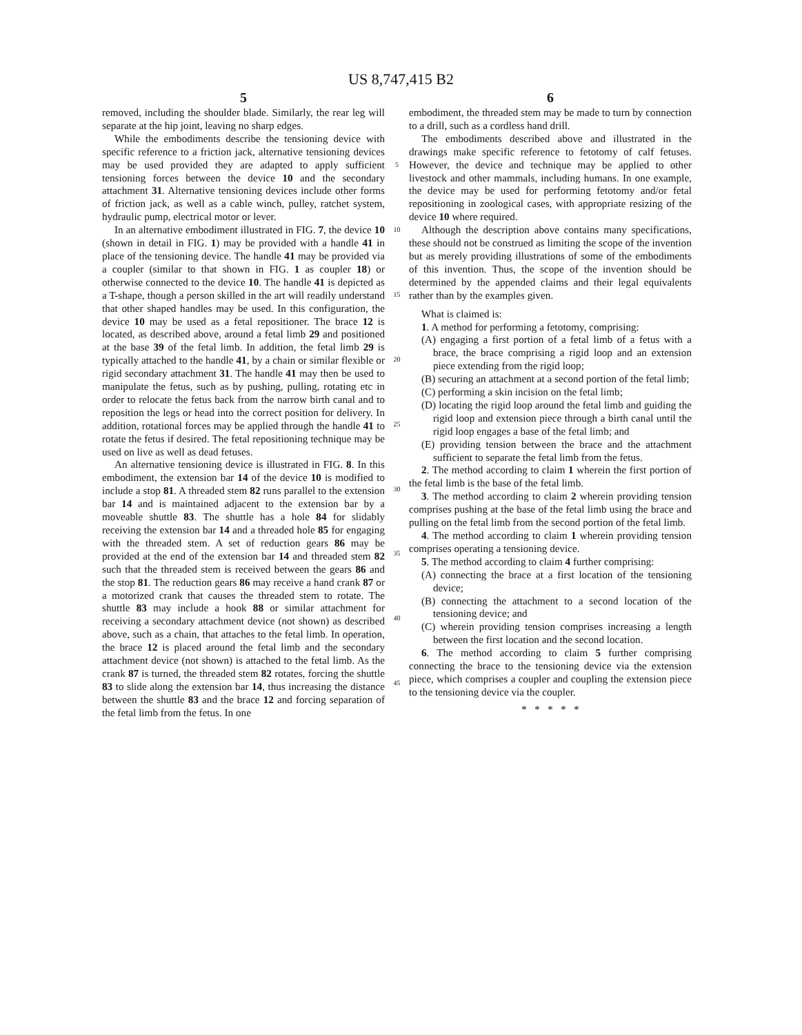US 8,747,415 B2
5
removed, including the shoulder blade. Similarly, the rear leg will separate at the hip joint, leaving no sharp edges.
While the embodiments describe the tensioning device with specific reference to a friction jack, alternative tensioning devices may be used provided they are adapted to apply sufficient tensioning forces between the device 10 and the secondary attachment 31. Alternative tensioning devices include other forms of friction jack, as well as a cable winch, pulley, ratchet system, hydraulic pump, electrical motor or lever.
In an alternative embodiment illustrated in FIG. 7, the device 10 (shown in detail in FIG. 1) may be provided with a handle 41 in place of the tensioning device. The handle 41 may be provided via a coupler (similar to that shown in FIG. 1 as coupler 18) or otherwise connected to the device 10. The handle 41 is depicted as a T-shape, though a person skilled in the art will readily understand that other shaped handles may be used. In this configuration, the device 10 may be used as a fetal repositioner. The brace 12 is located, as described above, around a fetal limb 29 and positioned at the base 39 of the fetal limb. In addition, the fetal limb 29 is typically attached to the handle 41, by a chain or similar flexible or rigid secondary attachment 31. The handle 41 may then be used to manipulate the fetus, such as by pushing, pulling, rotating etc in order to relocate the fetus back from the narrow birth canal and to reposition the legs or head into the correct position for delivery. In addition, rotational forces may be applied through the handle 41 to rotate the fetus if desired. The fetal repositioning technique may be used on live as well as dead fetuses.
An alternative tensioning device is illustrated in FIG. 8. In this embodiment, the extension bar 14 of the device 10 is modified to include a stop 81. A threaded stem 82 runs parallel to the extension bar 14 and is maintained adjacent to the extension bar by a moveable shuttle 83. The shuttle has a hole 84 for slidably receiving the extension bar 14 and a threaded hole 85 for engaging with the threaded stem. A set of reduction gears 86 may be provided at the end of the extension bar 14 and threaded stem 82 such that the threaded stem is received between the gears 86 and the stop 81. The reduction gears 86 may receive a hand crank 87 or a motorized crank that causes the threaded stem to rotate. The shuttle 83 may include a hook 88 or similar attachment for receiving a secondary attachment device (not shown) as described above, such as a chain, that attaches to the fetal limb. In operation, the brace 12 is placed around the fetal limb and the secondary attachment device (not shown) is attached to the fetal limb. As the crank 87 is turned, the threaded stem 82 rotates, forcing the shuttle 83 to slide along the extension bar 14, thus increasing the distance between the shuttle 83 and the brace 12 and forcing separation of the fetal limb from the fetus. In one
5
10
15
20
25
30
35
40
45
6
embodiment, the threaded stem may be made to turn by connection to a drill, such as a cordless hand drill.
The embodiments described above and illustrated in the drawings make specific reference to fetotomy of calf fetuses. However, the device and technique may be applied to other livestock and other mammals, including humans. In one example, the device may be used for performing fetotomy and/or fetal repositioning in zoological cases, with appropriate resizing of the device 10 where required.
Although the description above contains many specifications, these should not be construed as limiting the scope of the invention but as merely providing illustrations of some of the embodiments of this invention. Thus, the scope of the invention should be determined by the appended claims and their legal equivalents rather than by the examples given.
What is claimed is:
1. A method for performing a fetotomy, comprising:
(A) engaging a first portion of a fetal limb of a fetus with a brace, the brace comprising a rigid loop and an extension piece extending from the rigid loop;
(B) securing an attachment at a second portion of the fetal limb;
(C) performing a skin incision on the fetal limb;
(D) locating the rigid loop around the fetal limb and guiding the rigid loop and extension piece through a birth canal until the rigid loop engages a base of the fetal limb; and
(E) providing tension between the brace and the attachment sufficient to separate the fetal limb from the fetus.
2. The method according to claim 1 wherein the first portion of the fetal limb is the base of the fetal limb.
3. The method according to claim 2 wherein providing tension comprises pushing at the base of the fetal limb using the brace and pulling on the fetal limb from the second portion of the fetal limb.
4. The method according to claim 1 wherein providing tension comprises operating a tensioning device.
5. The method according to claim 4 further comprising:
(A) connecting the brace at a first location of the tensioning device;
(B) connecting the attachment to a second location of the tensioning device; and
(C) wherein providing tension comprises increasing a length between the first location and the second location.
6. The method according to claim 5 further comprising connecting the brace to the tensioning device via the extension piece, which comprises a coupler and coupling the extension piece to the tensioning device via the coupler.
* * * * *